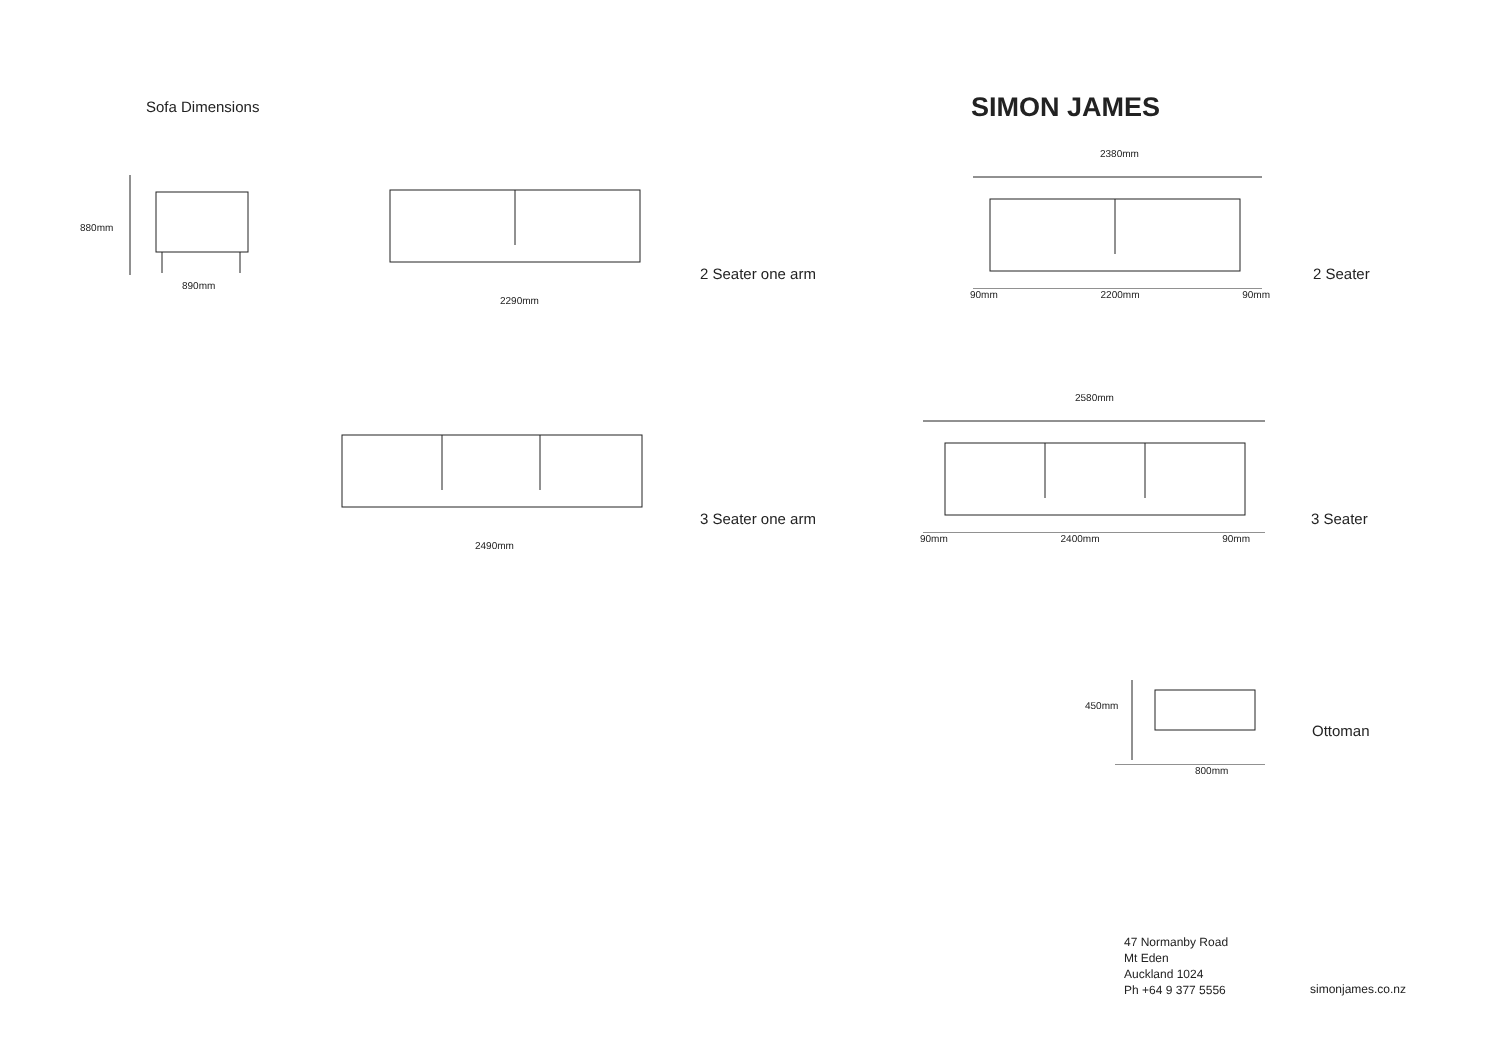Sofa Dimensions
SIMON JAMES
880mm
890mm
2290mm
2 Seater one arm
2380mm
90mm 2200mm 90mm
2 Seater
2490mm
3 Seater one arm
2580mm
90mm 2400mm 90mm
3 Seater
450mm
800mm
Ottoman
47 Normanby Road
Mt Eden
Auckland 1024
Ph +64 9 377 5556
simonjames.co.nz